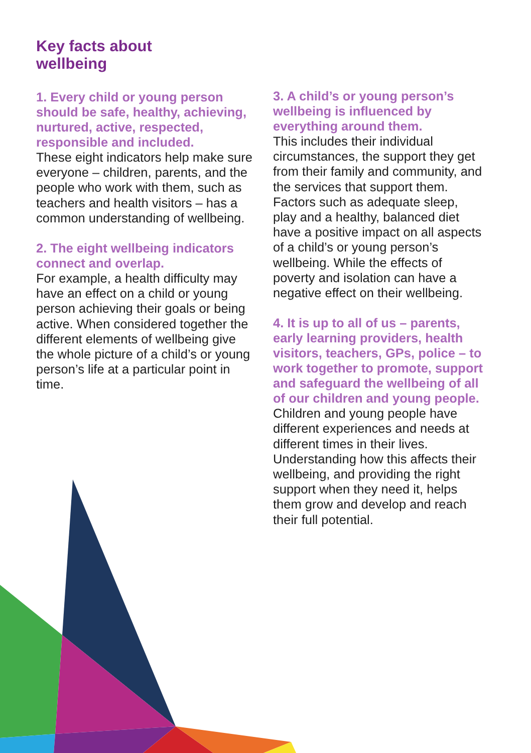Key facts about
wellbeing
1. Every child or young person should be safe, healthy, achieving, nurtured, active, respected, responsible and included.
These eight indicators help make sure everyone – children, parents, and the people who work with them, such as teachers and health visitors – has a common understanding of wellbeing.
2. The eight wellbeing indicators connect and overlap.
For example, a health difficulty may have an effect on a child or young person achieving their goals or being active. When considered together the different elements of wellbeing give the whole picture of a child’s or young person’s life at a particular point in time.
3. A child’s or young person’s wellbeing is influenced by everything around them.
This includes their individual circumstances, the support they get from their family and community, and the services that support them. Factors such as adequate sleep, play and a healthy, balanced diet have a positive impact on all aspects of a child’s or young person’s wellbeing. While the effects of poverty and isolation can have a negative effect on their wellbeing.
4. It is up to all of us – parents, early learning providers, health visitors, teachers, GPs, police – to work together to promote, support and safeguard the wellbeing of all of our children and young people.
Children and young people have different experiences and needs at different times in their lives. Understanding how this affects their wellbeing, and providing the right support when they need it, helps them grow and develop and reach their full potential.